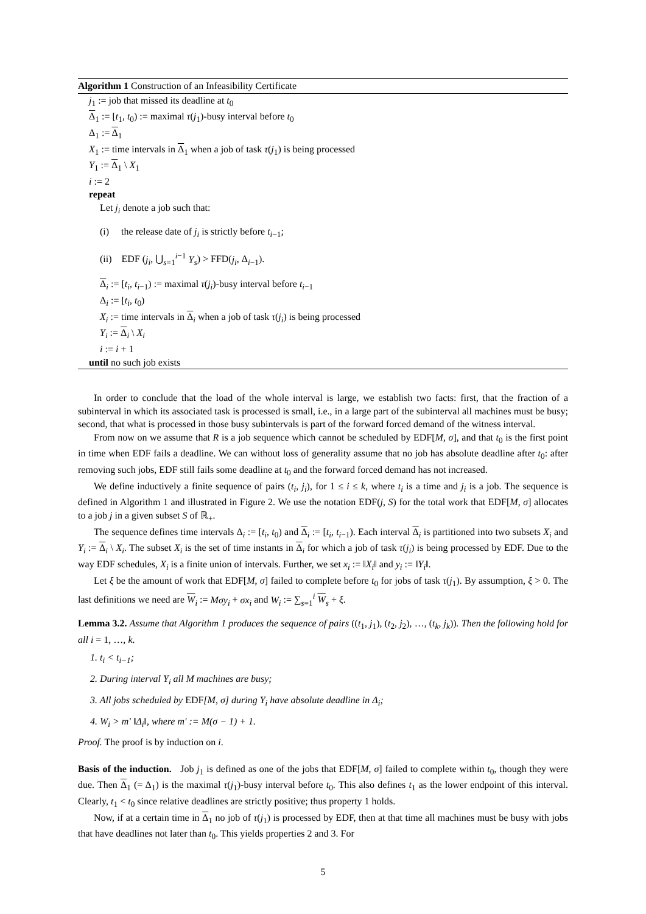Algorithm 1 Construction of an Infeasibility Certificate
j<sub>1</sub> := job that missed its deadline at t<sub>0</sub>
Δ<sub>1</sub> := [t<sub>1</sub>, t<sub>0</sub>) := maximal τ(j<sub>1</sub>)-busy interval before t<sub>0</sub>
Δ<sub>1</sub> := Δ<sub>1</sub>
X<sub>1</sub> := time intervals in Δ<sub>1</sub> when a job of task τ(j<sub>1</sub>) is being processed
Y<sub>1</sub> := Δ<sub>1</sub> \ X<sub>1</sub>
i := 2
repeat
Let j<sub>i</sub> denote a job such that:
(i) the release date of j<sub>i</sub> is strictly before t<sub>i−1</sub>;
(ii) EDF (j<sub>i</sub>, ⋃<sub>s=1</sub><sup>i−1</sup> Y<sub>s</sub>) > FFD(j<sub>i</sub>, Δ<sub>i−1</sub>).
Δ<sub>i</sub> := [t<sub>i</sub>, t<sub>i−1</sub>) := maximal τ(j<sub>i</sub>)-busy interval before t<sub>i−1</sub>
Δ<sub>i</sub> := [t<sub>i</sub>, t<sub>0</sub>)
X<sub>i</sub> := time intervals in Δ<sub>i</sub> when a job of task τ(j<sub>i</sub>) is being processed
Y<sub>i</sub> := Δ<sub>i</sub> \ X<sub>i</sub>
i := i + 1
until no such job exists
In order to conclude that the load of the whole interval is large, we establish two facts: first, that the fraction of a subinterval in which its associated task is processed is small, i.e., in a large part of the subinterval all machines must be busy; second, that what is processed in those busy subintervals is part of the forward forced demand of the witness interval.
From now on we assume that R is a job sequence which cannot be scheduled by EDF[M, σ], and that t<sub>0</sub> is the first point in time when EDF fails a deadline. We can without loss of generality assume that no job has absolute deadline after t<sub>0</sub>: after removing such jobs, EDF still fails some deadline at t<sub>0</sub> and the forward forced demand has not increased.
We define inductively a finite sequence of pairs (t<sub>i</sub>, j<sub>i</sub>), for 1 ≤ i ≤ k, where t<sub>i</sub> is a time and j<sub>i</sub> is a job. The sequence is defined in Algorithm 1 and illustrated in Figure 2. We use the notation EDF(j, S) for the total work that EDF[M, σ] allocates to a job j in a given subset S of ℝ<sub>+</sub>.
The sequence defines time intervals Δ<sub>i</sub> := [t<sub>i</sub>, t<sub>0</sub>) and Δ<sub>i</sub> := [t<sub>i</sub>, t<sub>i−1</sub>). Each interval Δ<sub>i</sub> is partitioned into two subsets X<sub>i</sub> and Y<sub>i</sub> := Δ<sub>i</sub> \ X<sub>i</sub>. The subset X<sub>i</sub> is the set of time instants in Δ<sub>i</sub> for which a job of task τ(j<sub>i</sub>) is being processed by EDF. Due to the way EDF schedules, X<sub>i</sub> is a finite union of intervals. Further, we set x<sub>i</sub> := ‖X<sub>i</sub>‖ and y<sub>i</sub> := ‖Y<sub>i</sub>‖.
Let ξ be the amount of work that EDF[M, σ] failed to complete before t<sub>0</sub> for jobs of task τ(j<sub>1</sub>). By assumption, ξ > 0. The last definitions we need are W<sub>i</sub> := Mσy<sub>i</sub> + σx<sub>i</sub> and W<sub>i</sub> := ∑<sub>s=1</sub><sup>i</sup> W<sub>s</sub> + ξ.
Lemma 3.2. Assume that Algorithm 1 produces the sequence of pairs ((t<sub>1</sub>, j<sub>1</sub>), (t<sub>2</sub>, j<sub>2</sub>), …, (t<sub>k</sub>, j<sub>k</sub>)). Then the following hold for all i = 1, …, k.
1. t<sub>i</sub> < t<sub>i−1</sub>;
2. During interval Y<sub>i</sub> all M machines are busy;
3. All jobs scheduled by EDF[M, σ] during Y<sub>i</sub> have absolute deadline in Δ<sub>i</sub>;
4. W<sub>i</sub> > m′ ‖Δ<sub>i</sub>‖, where m′ := M(σ − 1) + 1.
Proof. The proof is by induction on i.
Basis of the induction. Job j<sub>1</sub> is defined as one of the jobs that EDF[M, σ] failed to complete within t<sub>0</sub>, though they were due. Then Δ<sub>1</sub> (= Δ<sub>1</sub>) is the maximal τ(j<sub>1</sub>)-busy interval before t<sub>0</sub>. This also defines t<sub>1</sub> as the lower endpoint of this interval. Clearly, t<sub>1</sub> < t<sub>0</sub> since relative deadlines are strictly positive; thus property 1 holds.
Now, if at a certain time in Δ<sub>1</sub> no job of τ(j<sub>1</sub>) is processed by EDF, then at that time all machines must be busy with jobs that have deadlines not later than t<sub>0</sub>. This yields properties 2 and 3. For
5